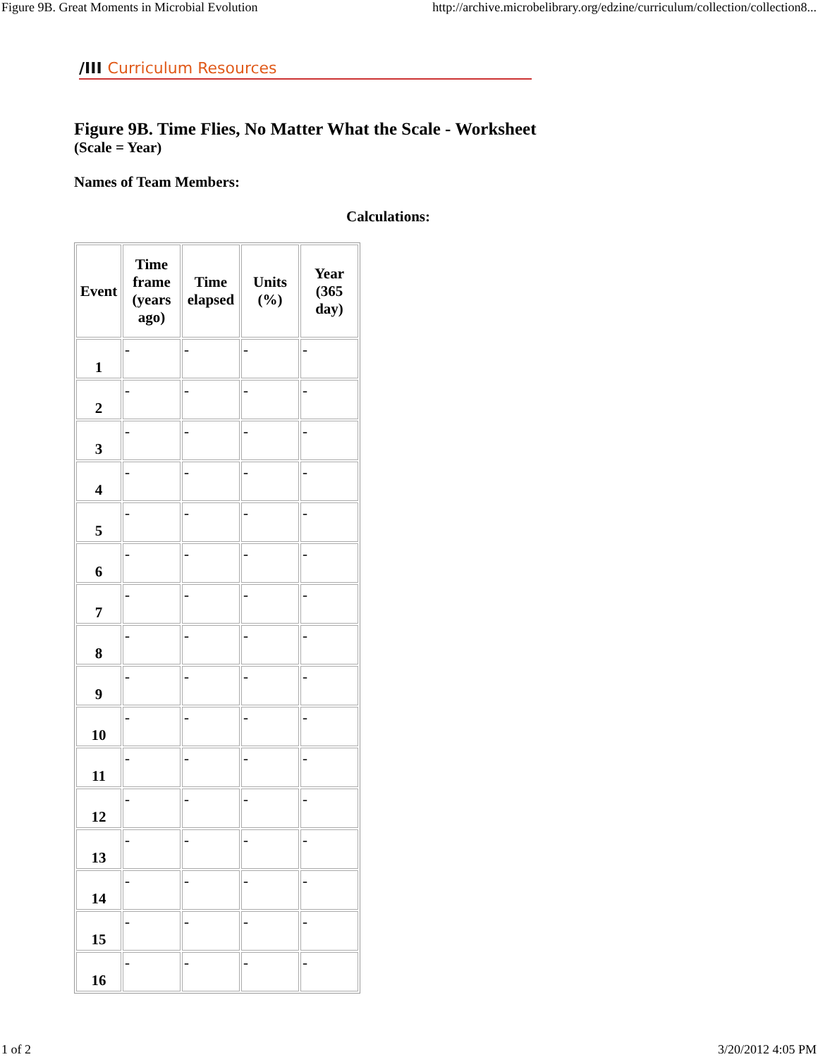Figure 9B. Great Moments in Microbial Evolution http://archive.microbelibrary.org/edzine/curriculum/collection/collection8...
/III Curriculum Resources
Figure 9B. Time Flies, No Matter What the Scale - Worksheet
(Scale = Year)
Names of Team Members:
Calculations:
| Event | Time frame (years ago) | Time elapsed | Units (%) | Year (365 day) |
| --- | --- | --- | --- | --- |
| 1 | - | - | - | - |
| 2 | - | - | - | - |
| 3 | - | - | - | - |
| 4 | - | - | - | - |
| 5 | - | - | - | - |
| 6 | - | - | - | - |
| 7 | - | - | - | - |
| 8 | - | - | - | - |
| 9 | - | - | - | - |
| 10 | - | - | - | - |
| 11 | - | - | - | - |
| 12 | - | - | - | - |
| 13 | - | - | - | - |
| 14 | - | - | - | - |
| 15 | - | - | - | - |
| 16 | - | - | - | - |
1 of 2 3/20/2012 4:05 PM